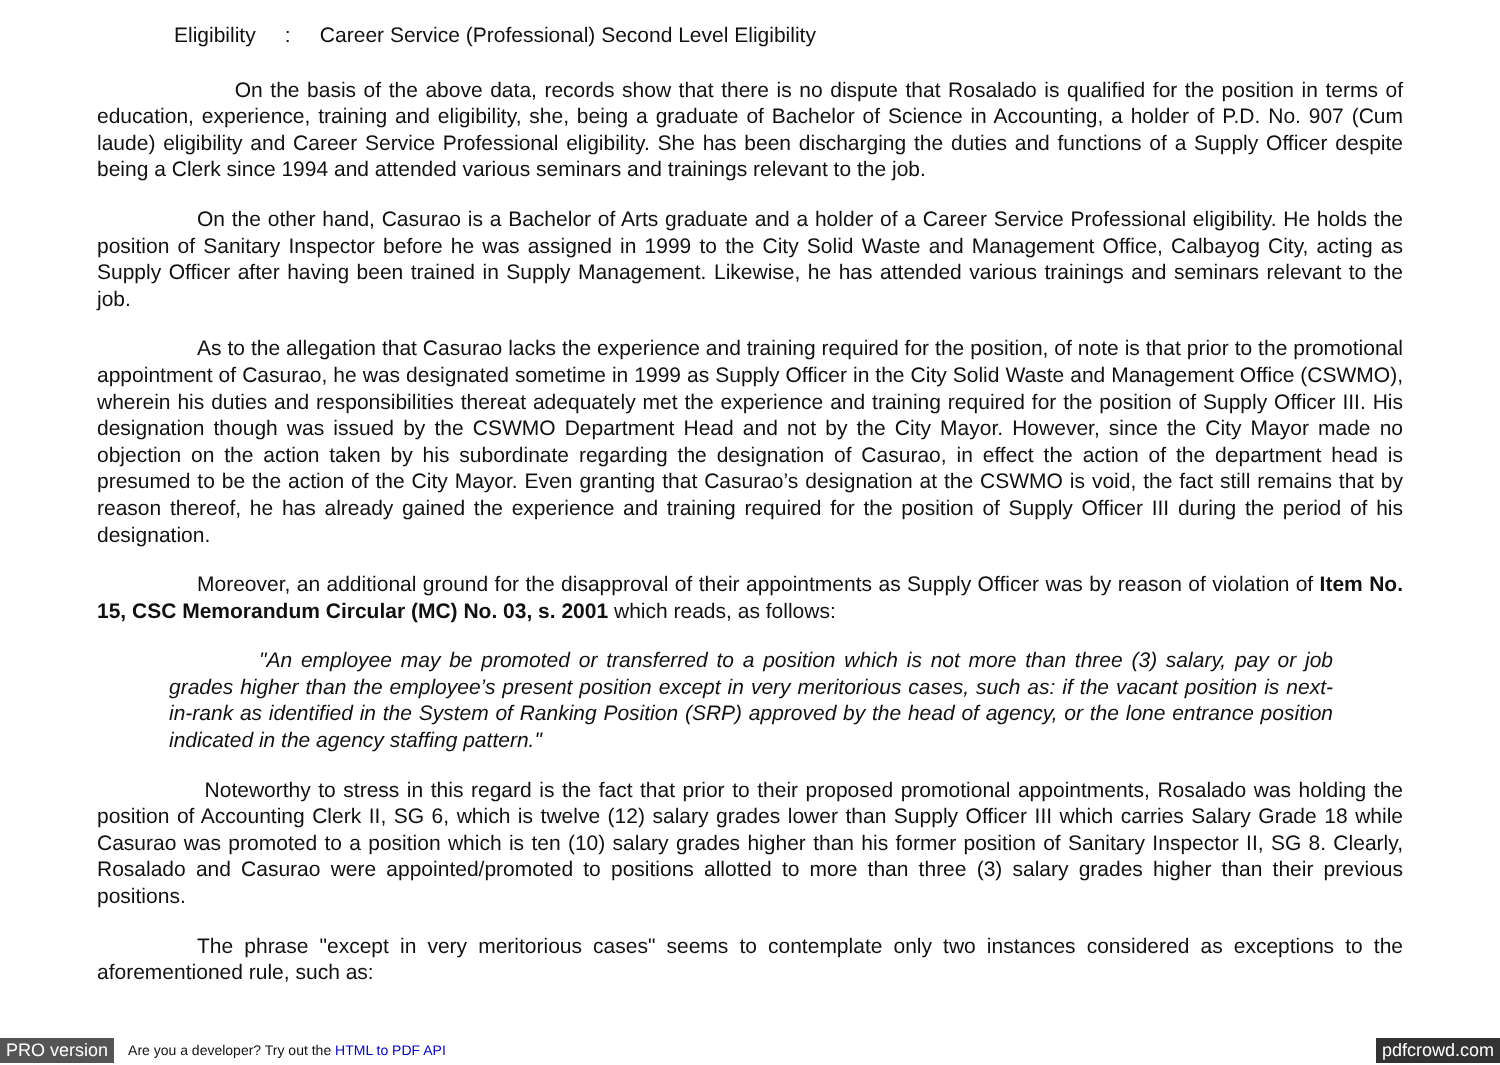Eligibility : Career Service (Professional) Second Level Eligibility
On the basis of the above data, records show that there is no dispute that Rosalado is qualified for the position in terms of education, experience, training and eligibility, she, being a graduate of Bachelor of Science in Accounting, a holder of P.D. No. 907 (Cum laude) eligibility and Career Service Professional eligibility. She has been discharging the duties and functions of a Supply Officer despite being a Clerk since 1994 and attended various seminars and trainings relevant to the job.
On the other hand, Casurao is a Bachelor of Arts graduate and a holder of a Career Service Professional eligibility. He holds the position of Sanitary Inspector before he was assigned in 1999 to the City Solid Waste and Management Office, Calbayog City, acting as Supply Officer after having been trained in Supply Management. Likewise, he has attended various trainings and seminars relevant to the job.
As to the allegation that Casurao lacks the experience and training required for the position, of note is that prior to the promotional appointment of Casurao, he was designated sometime in 1999 as Supply Officer in the City Solid Waste and Management Office (CSWMO), wherein his duties and responsibilities thereat adequately met the experience and training required for the position of Supply Officer III. His designation though was issued by the CSWMO Department Head and not by the City Mayor. However, since the City Mayor made no objection on the action taken by his subordinate regarding the designation of Casurao, in effect the action of the department head is presumed to be the action of the City Mayor. Even granting that Casurao’s designation at the CSWMO is void, the fact still remains that by reason thereof, he has already gained the experience and training required for the position of Supply Officer III during the period of his designation.
Moreover, an additional ground for the disapproval of their appointments as Supply Officer was by reason of violation of Item No. 15, CSC Memorandum Circular (MC) No. 03, s. 2001 which reads, as follows:
"An employee may be promoted or transferred to a position which is not more than three (3) salary, pay or job grades higher than the employee’s present position except in very meritorious cases, such as: if the vacant position is next-in-rank as identified in the System of Ranking Position (SRP) approved by the head of agency, or the lone entrance position indicated in the agency staffing pattern."
Noteworthy to stress in this regard is the fact that prior to their proposed promotional appointments, Rosalado was holding the position of Accounting Clerk II, SG 6, which is twelve (12) salary grades lower than Supply Officer III which carries Salary Grade 18 while Casurao was promoted to a position which is ten (10) salary grades higher than his former position of Sanitary Inspector II, SG 8. Clearly, Rosalado and Casurao were appointed/promoted to positions allotted to more than three (3) salary grades higher than their previous positions.
The phrase "except in very meritorious cases" seems to contemplate only two instances considered as exceptions to the aforementioned rule, such as:
PRO version Are you a developer? Try out the HTML to PDF API pdfcrowd.com